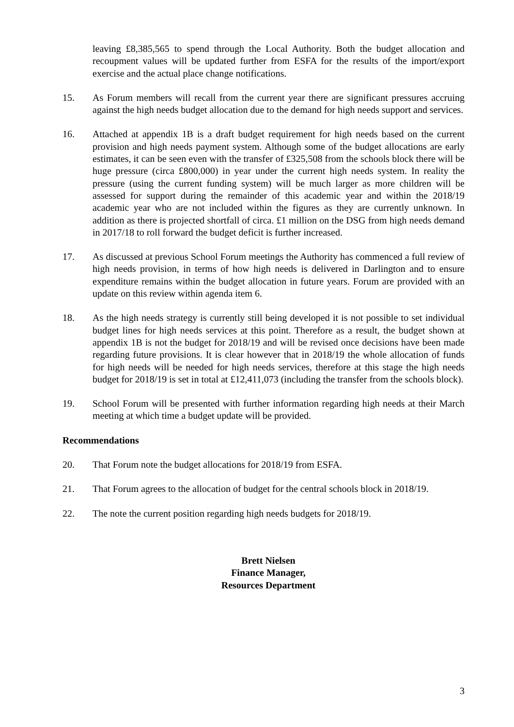leaving £8,385,565 to spend through the Local Authority. Both the budget allocation and recoupment values will be updated further from ESFA for the results of the import/export exercise and the actual place change notifications.
15. As Forum members will recall from the current year there are significant pressures accruing against the high needs budget allocation due to the demand for high needs support and services.
16. Attached at appendix 1B is a draft budget requirement for high needs based on the current provision and high needs payment system. Although some of the budget allocations are early estimates, it can be seen even with the transfer of £325,508 from the schools block there will be huge pressure (circa £800,000) in year under the current high needs system. In reality the pressure (using the current funding system) will be much larger as more children will be assessed for support during the remainder of this academic year and within the 2018/19 academic year who are not included within the figures as they are currently unknown. In addition as there is projected shortfall of circa. £1 million on the DSG from high needs demand in 2017/18 to roll forward the budget deficit is further increased.
17. As discussed at previous School Forum meetings the Authority has commenced a full review of high needs provision, in terms of how high needs is delivered in Darlington and to ensure expenditure remains within the budget allocation in future years. Forum are provided with an update on this review within agenda item 6.
18. As the high needs strategy is currently still being developed it is not possible to set individual budget lines for high needs services at this point. Therefore as a result, the budget shown at appendix 1B is not the budget for 2018/19 and will be revised once decisions have been made regarding future provisions. It is clear however that in 2018/19 the whole allocation of funds for high needs will be needed for high needs services, therefore at this stage the high needs budget for 2018/19 is set in total at £12,411,073 (including the transfer from the schools block).
19. School Forum will be presented with further information regarding high needs at their March meeting at which time a budget update will be provided.
Recommendations
20. That Forum note the budget allocations for 2018/19 from ESFA.
21. That Forum agrees to the allocation of budget for the central schools block in 2018/19.
22. The note the current position regarding high needs budgets for 2018/19.
Brett Nielsen
Finance Manager,
Resources Department
3